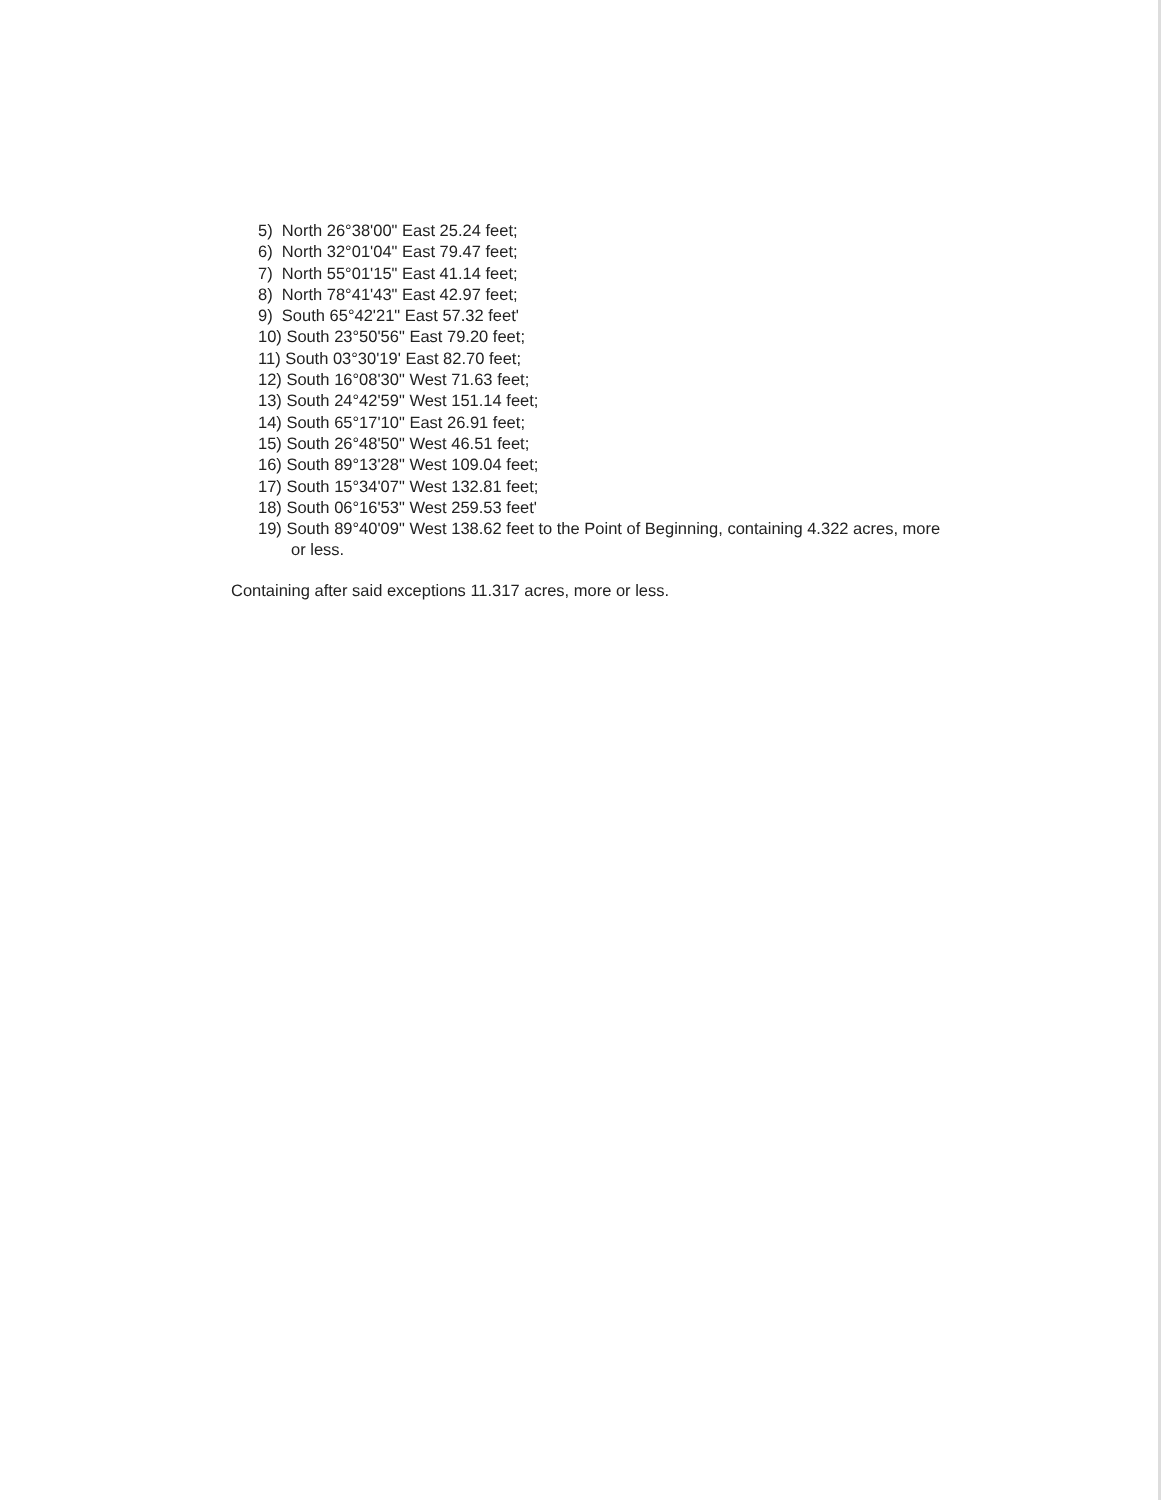5) North 26°38'00" East 25.24 feet;
6) North 32°01'04" East 79.47 feet;
7) North 55°01'15" East 41.14 feet;
8) North 78°41'43" East 42.97 feet;
9) South 65°42'21" East 57.32 feet'
10) South 23°50'56" East 79.20 feet;
11) South 03°30'19' East 82.70 feet;
12) South 16°08'30" West 71.63 feet;
13) South 24°42'59" West 151.14 feet;
14) South 65°17'10" East 26.91 feet;
15) South 26°48'50" West 46.51 feet;
16) South 89°13'28" West 109.04 feet;
17) South 15°34'07" West 132.81 feet;
18) South 06°16'53" West 259.53 feet'
19) South 89°40'09" West 138.62 feet to the Point of Beginning, containing 4.322 acres, more or less.
Containing after said exceptions 11.317 acres, more or less.